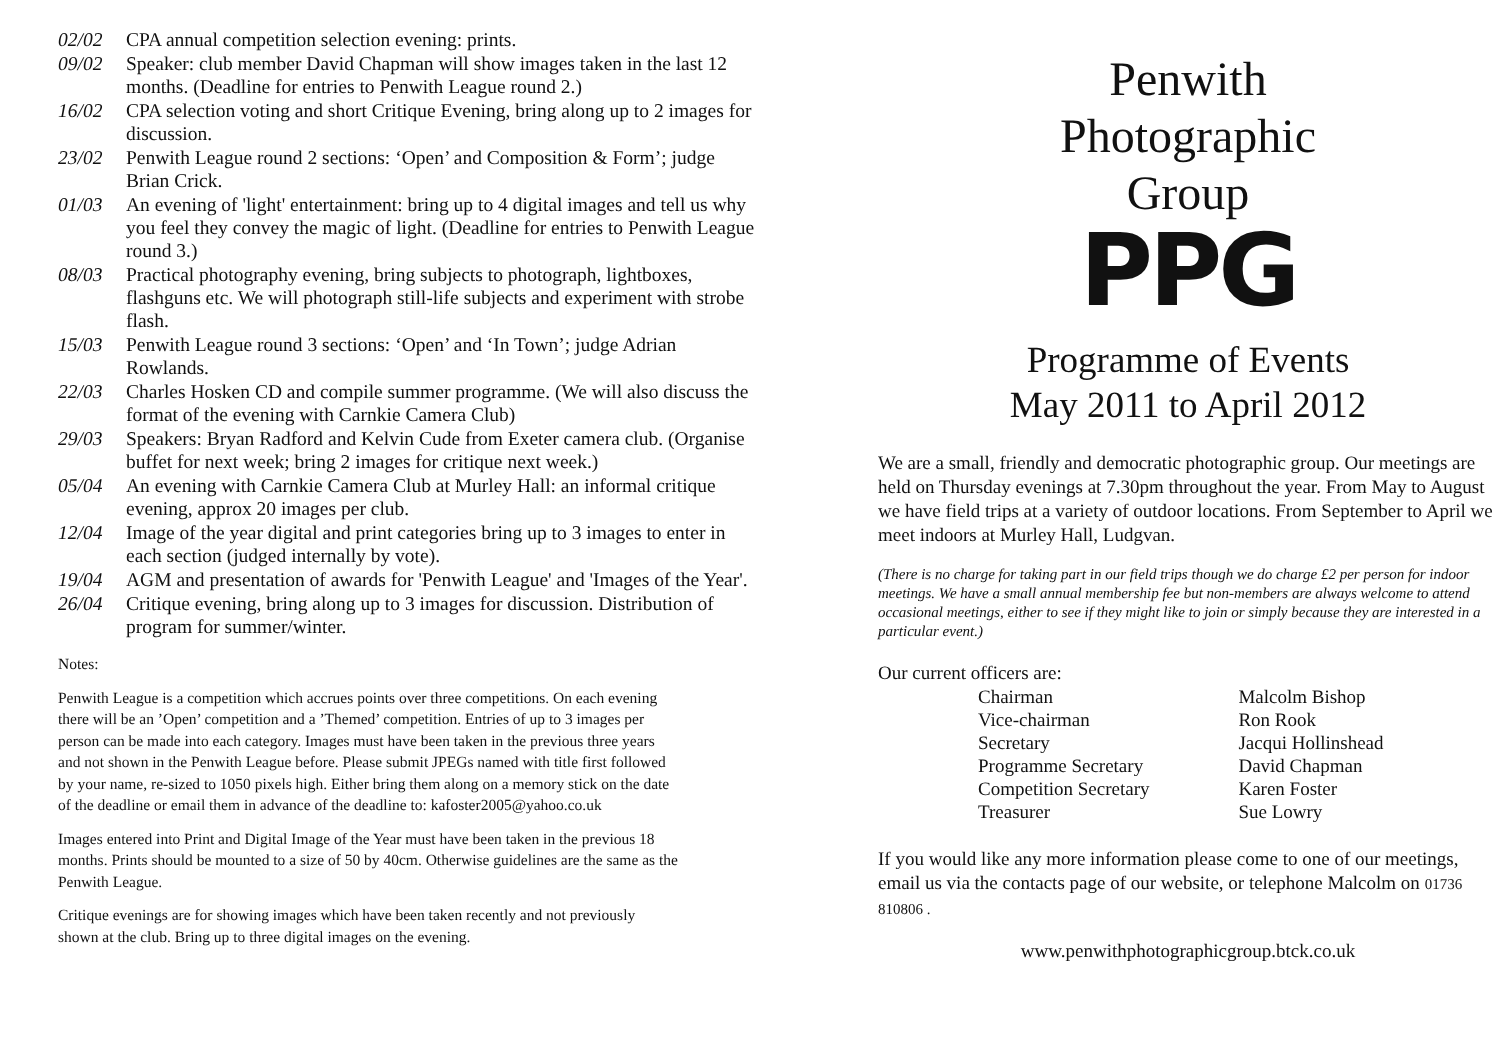| 02/02 | CPA annual competition selection evening: prints. |
| 09/02 | Speaker: club member David Chapman will show images taken in the last 12 months. (Deadline for entries to Penwith League round 2.) |
| 16/02 | CPA selection voting and short Critique Evening, bring along up to 2 images for discussion. |
| 23/02 | Penwith League round 2 sections: ‘Open’ and Composition & Form’; judge Brian Crick. |
| 01/03 | An evening of 'light' entertainment: bring up to 4 digital images and tell us why you feel they convey the magic of light. (Deadline for entries to Penwith League round 3.) |
| 08/03 | Practical photography evening, bring subjects to photograph, lightboxes, flashguns etc. We will photograph still-life subjects and experiment with strobe flash. |
| 15/03 | Penwith League round 3 sections: ‘Open’ and ‘In Town’; judge Adrian Rowlands. |
| 22/03 | Charles Hosken CD and compile summer programme. (We will also discuss the format of the evening with Carnkie Camera Club) |
| 29/03 | Speakers: Bryan Radford and Kelvin Cude from Exeter camera club. (Organise buffet for next week; bring 2 images for critique next week.) |
| 05/04 | An evening with Carnkie Camera Club at Murley Hall: an informal critique evening, approx 20 images per club. |
| 12/04 | Image of the year digital and print categories bring up to 3 images to enter in each section (judged internally by vote). |
| 19/04 | AGM and presentation of awards for 'Penwith League' and 'Images of the Year'. |
| 26/04 | Critique evening, bring along up to 3 images for discussion. Distribution of program for summer/winter. |
Notes:
Penwith League is a competition which accrues points over three competitions. On each evening there will be an ’Open’ competition and a ’Themed’ competition. Entries of up to 3 images per person can be made into each category. Images must have been taken in the previous three years and not shown in the Penwith League before. Please submit JPEGs named with title first followed by your name, re-sized to 1050 pixels high. Either bring them along on a memory stick on the date of the deadline or email them in advance of the deadline to: kafoster2005@yahoo.co.uk
Images entered into Print and Digital Image of the Year must have been taken in the previous 18 months. Prints should be mounted to a size of 50 by 40cm. Otherwise guidelines are the same as the Penwith League.
Critique evenings are for showing images which have been taken recently and not previously shown at the club. Bring up to three digital images on the evening.
Penwith
Photographic
Group
PPG
Programme of Events
May 2011 to April 2012
We are a small, friendly and democratic photographic group. Our meetings are held on Thursday evenings at 7.30pm throughout the year. From May to August we have field trips at a variety of outdoor locations. From September to April we meet indoors at Murley Hall, Ludgvan.
(There is no charge for taking part in our field trips though we do charge £2 per person for indoor meetings. We have a small annual membership fee but non-members are always welcome to attend occasional meetings, either to see if they might like to join or simply because they are interested in a particular event.)
Our current officers are:
| Chairman | Malcolm Bishop |
| Vice-chairman | Ron Rook |
| Secretary | Jacqui Hollinshead |
| Programme Secretary | David Chapman |
| Competition Secretary | Karen Foster |
| Treasurer | Sue Lowry |
If you would like any more information please come to one of our meetings, email us via the contacts page of our website, or telephone Malcolm on 01736 810806 .
www.penwithphotographicgroup.btck.co.uk